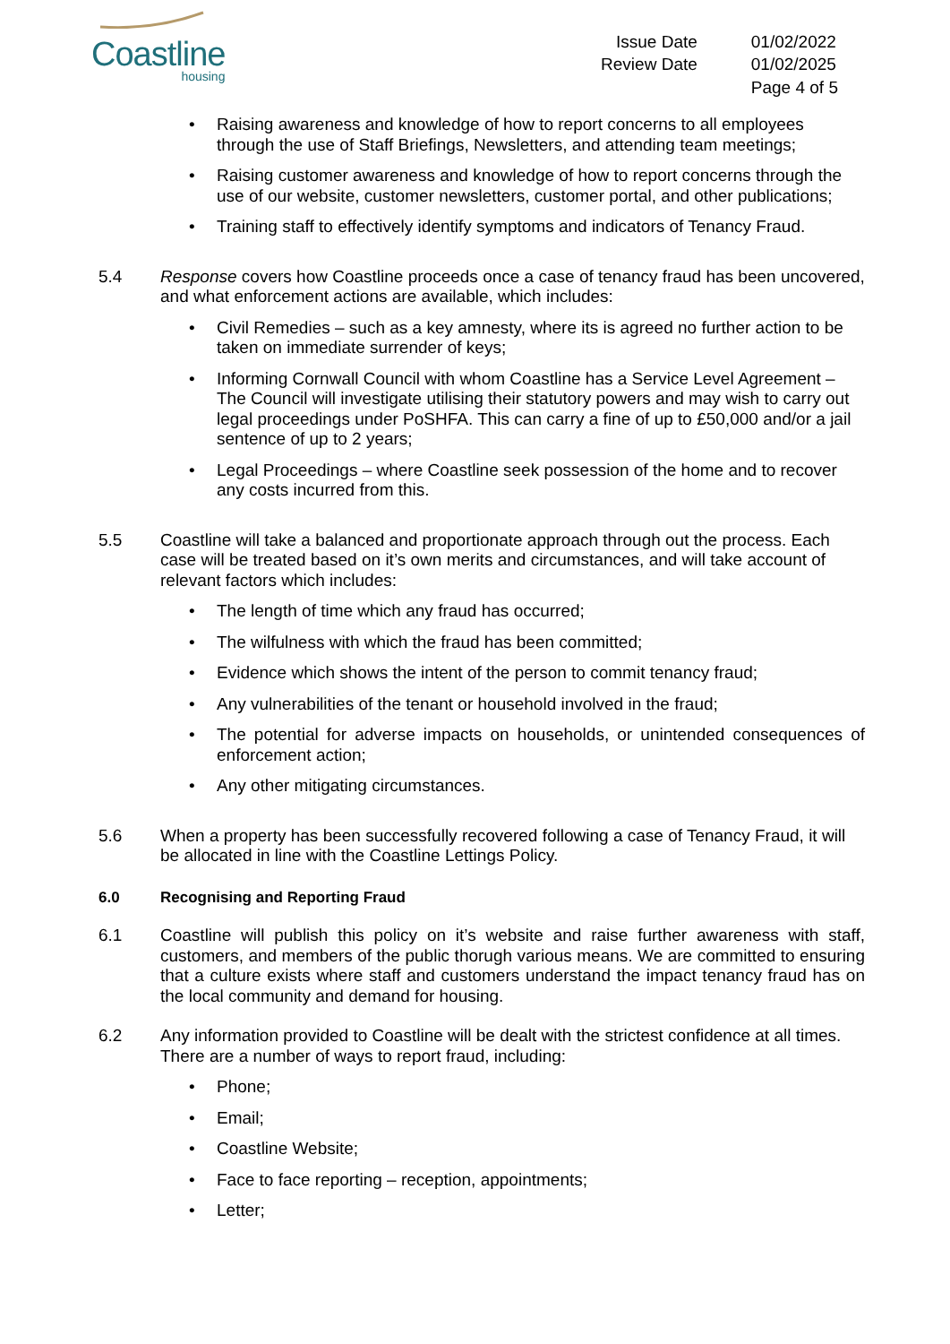Coastline
housing
Issue Date
01/02/2022
Review Date
01/02/2025
Page 4 of 5
Raising awareness and knowledge of how to report concerns to all employees through the use of Staff Briefings, Newsletters, and attending team meetings;
Raising customer awareness and knowledge of how to report concerns through the use of our website, customer newsletters, customer portal, and other publications;
Training staff to effectively identify symptoms and indicators of Tenancy Fraud.
5.4 Response covers how Coastline proceeds once a case of tenancy fraud has been uncovered, and what enforcement actions are available, which includes:
Civil Remedies – such as a key amnesty, where its is agreed no further action to be taken on immediate surrender of keys;
Informing Cornwall Council with whom Coastline has a Service Level Agreement – The Council will investigate utilising their statutory powers and may wish to carry out legal proceedings under PoSHFA. This can carry a fine of up to £50,000 and/or a jail sentence of up to 2 years;
Legal Proceedings – where Coastline seek possession of the home and to recover any costs incurred from this.
5.5 Coastline will take a balanced and proportionate approach through out the process. Each case will be treated based on it’s own merits and circumstances, and will take account of relevant factors which includes:
The length of time which any fraud has occurred;
The wilfulness with which the fraud has been committed;
Evidence which shows the intent of the person to commit tenancy fraud;
Any vulnerabilities of the tenant or household involved in the fraud;
The potential for adverse impacts on households, or unintended consequences of enforcement action;
Any other mitigating circumstances.
5.6 When a property has been successfully recovered following a case of Tenancy Fraud, it will be allocated in line with the Coastline Lettings Policy.
6.0 Recognising and Reporting Fraud
6.1 Coastline will publish this policy on it’s website and raise further awareness with staff, customers, and members of the public thorugh various means. We are committed to ensuring that a culture exists where staff and customers understand the impact tenancy fraud has on the local community and demand for housing.
6.2 Any information provided to Coastline will be dealt with the strictest confidence at all times. There are a number of ways to report fraud, including:
Phone;
Email;
Coastline Website;
Face to face reporting – reception, appointments;
Letter;